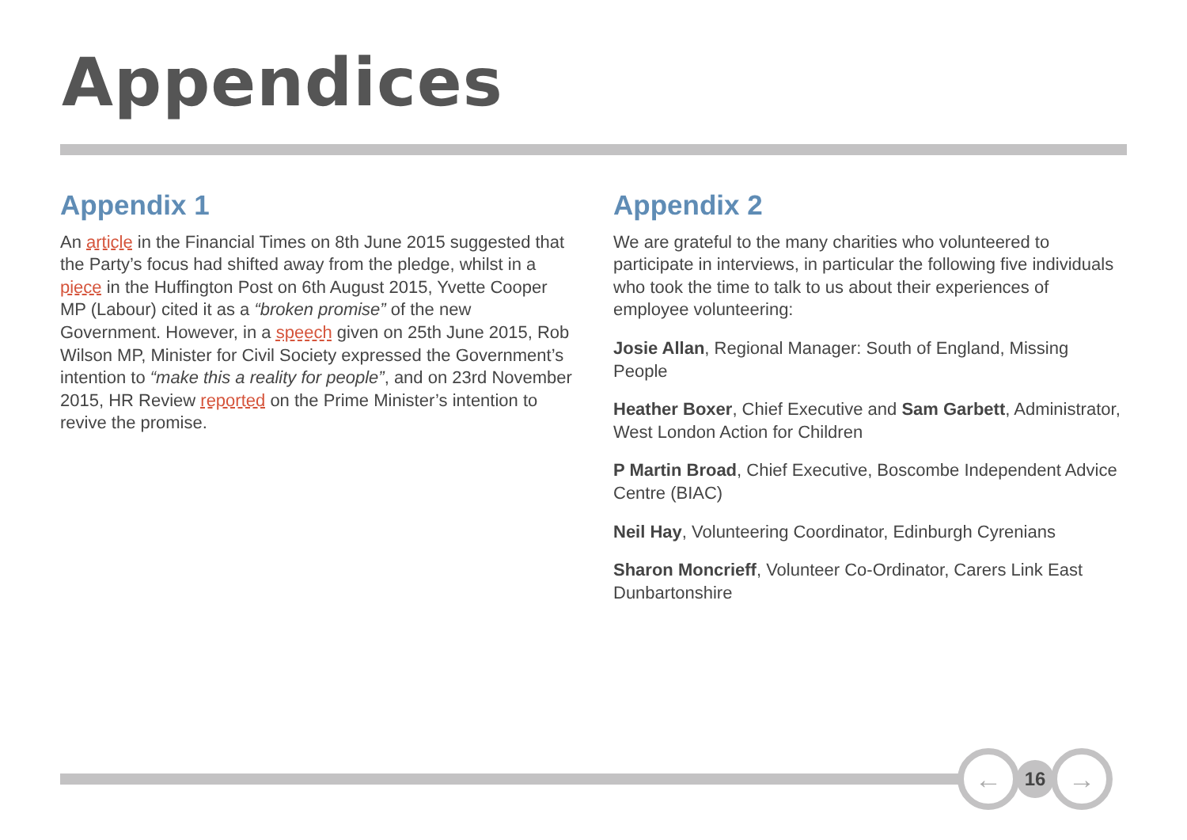Appendices
Appendix 1
An article in the Financial Times on 8th June 2015 suggested that the Party’s focus had shifted away from the pledge, whilst in a piece in the Huffington Post on 6th August 2015, Yvette Cooper MP (Labour) cited it as a “broken promise” of the new Government. However, in a speech given on 25th June 2015, Rob Wilson MP, Minister for Civil Society expressed the Government’s intention to “make this a reality for people”, and on 23rd November 2015, HR Review reported on the Prime Minister’s intention to revive the promise.
Appendix 2
We are grateful to the many charities who volunteered to participate in interviews, in particular the following five individuals who took the time to talk to us about their experiences of employee volunteering:
Josie Allan, Regional Manager: South of England, Missing People
Heather Boxer, Chief Executive and Sam Garbett, Administrator, West London Action for Children
P Martin Broad, Chief Executive, Boscombe Independent Advice Centre (BIAC)
Neil Hay, Volunteering Coordinator, Edinburgh Cyrenians
Sharon Moncrieff, Volunteer Co-Ordinator, Carers Link East Dunbartonshire
←
16
→